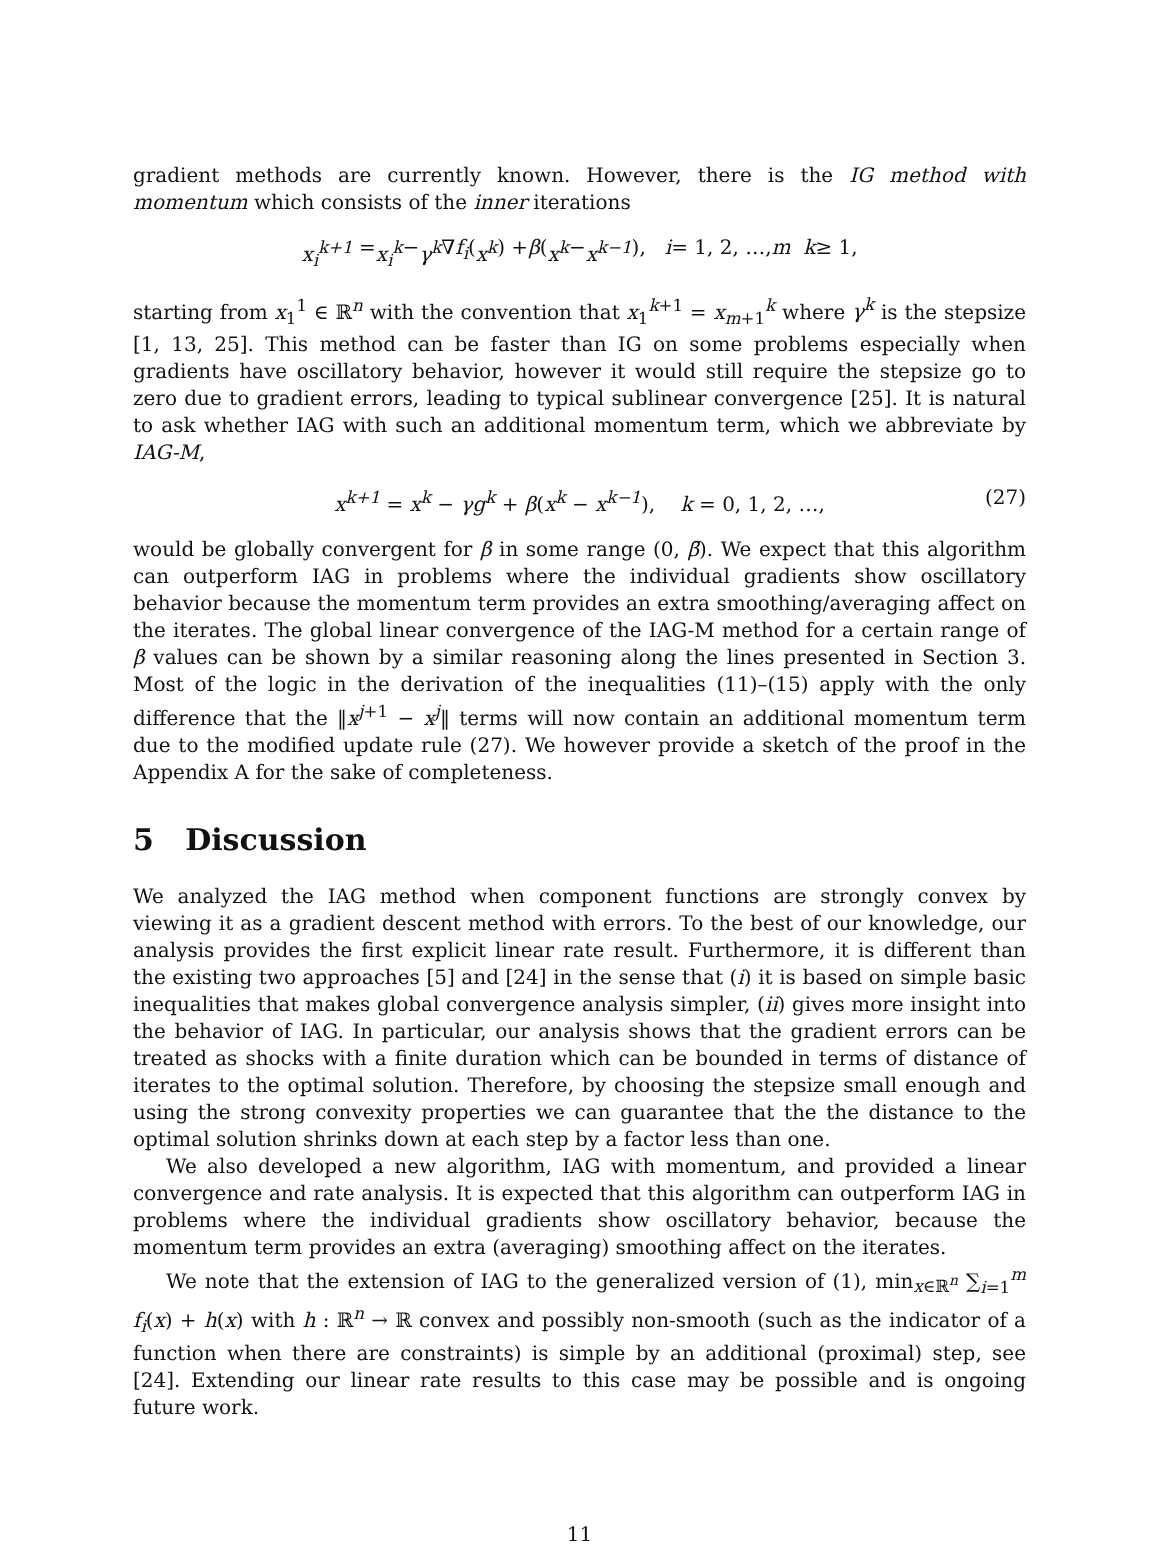gradient methods are currently known. However, there is the IG method with momentum which consists of the inner iterations
x<sub>i</sub><sup>k+1</sup> = x<sub>i</sub><sup>k</sup> − γ<sup>k</sup> ∇ f<sub>i</sub> (x<sup>k</sup>) + β (x<sup>k</sup> − x<sup>k−1</sup>), i = 1, 2, …, m k ≥ 1,
starting from x<sub>1</sub><sup>1</sup> ∈ ℝ<sup>n</sup> with the convention that x<sub>1</sub><sup>k+1</sup> = x<sub>m+1</sub><sup>k</sup> where γ<sup>k</sup> is the stepsize [1, 13, 25]. This method can be faster than IG on some problems especially when gradients have oscillatory behavior, however it would still require the stepsize go to zero due to gradient errors, leading to typical sublinear convergence [25]. It is natural to ask whether IAG with such an additional momentum term, which we abbreviate by IAG-M,
x<sup>k+1</sup> = x<sup>k</sup> − γg<sup>k</sup> + β(x<sup>k</sup> − x<sup>k−1</sup>), k = 0, 1, 2, …, (27)
would be globally convergent for β in some range (0, β̄). We expect that this algorithm can outperform IAG in problems where the individual gradients show oscillatory behavior because the momentum term provides an extra smoothing/averaging affect on the iterates. The global linear convergence of the IAG-M method for a certain range of β values can be shown by a similar reasoning along the lines presented in Section 3. Most of the logic in the derivation of the inequalities (11)–(15) apply with the only difference that the ‖x<sup>j+1</sup> − x<sup>j</sup>‖ terms will now contain an additional momentum term due to the modified update rule (27). We however provide a sketch of the proof in the Appendix A for the sake of completeness.
5 Discussion
We analyzed the IAG method when component functions are strongly convex by viewing it as a gradient descent method with errors. To the best of our knowledge, our analysis provides the first explicit linear rate result. Furthermore, it is different than the existing two approaches [5] and [24] in the sense that (i) it is based on simple basic inequalities that makes global convergence analysis simpler, (ii) gives more insight into the behavior of IAG. In particular, our analysis shows that the gradient errors can be treated as shocks with a finite duration which can be bounded in terms of distance of iterates to the optimal solution. Therefore, by choosing the stepsize small enough and using the strong convexity properties we can guarantee that the the distance to the optimal solution shrinks down at each step by a factor less than one.
We also developed a new algorithm, IAG with momentum, and provided a linear convergence and rate analysis. It is expected that this algorithm can outperform IAG in problems where the individual gradients show oscillatory behavior, because the momentum term provides an extra (averaging) smoothing affect on the iterates.
We note that the extension of IAG to the generalized version of (1), min<sub>x∈ℝ<sup>n</sup></sub> ∑<sub>i=1</sub><sup>m</sup> f<sub>i</sub>(x) + h(x) with h : ℝ<sup>n</sup> → ℝ convex and possibly non-smooth (such as the indicator of a function when there are constraints) is simple by an additional (proximal) step, see [24]. Extending our linear rate results to this case may be possible and is ongoing future work.
11